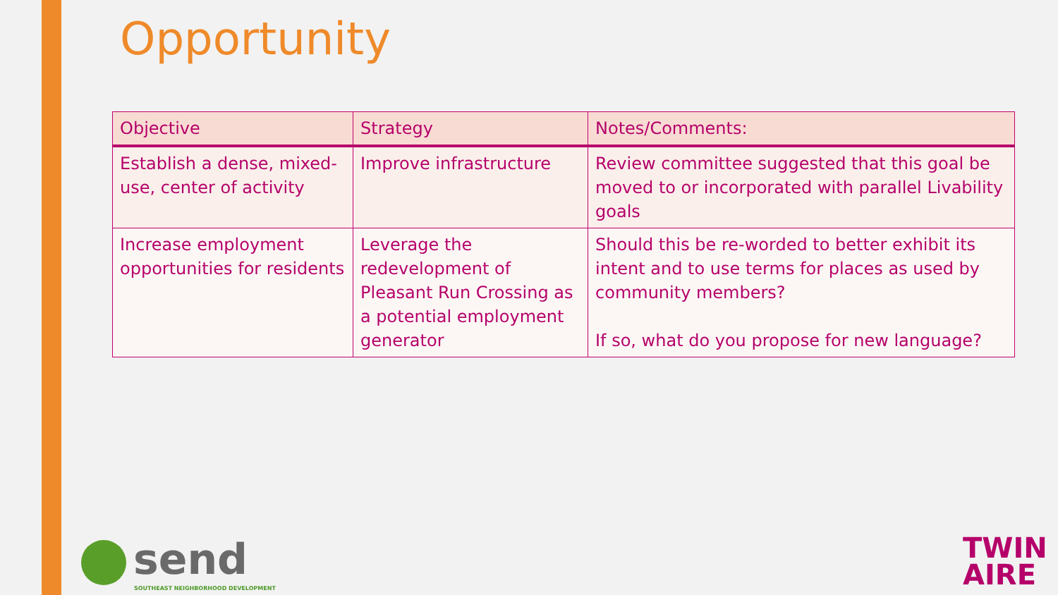Opportunity
| Objective | Strategy | Notes/Comments: |
| --- | --- | --- |
| Establish a dense, mixed-use, center of activity | Improve infrastructure | Review committee suggested that this goal be moved to or incorporated with parallel Livability goals |
| Increase employment opportunities for residents | Leverage the redevelopment of Pleasant Run Crossing as a potential employment generator | Should this be re-worded to better exhibit its intent and to use terms for places as used by community members? If so, what do you propose for new language? |
send
SOUTHEAST NEIGHBORHOOD DEVELOPMENT
TWIN
AIRE